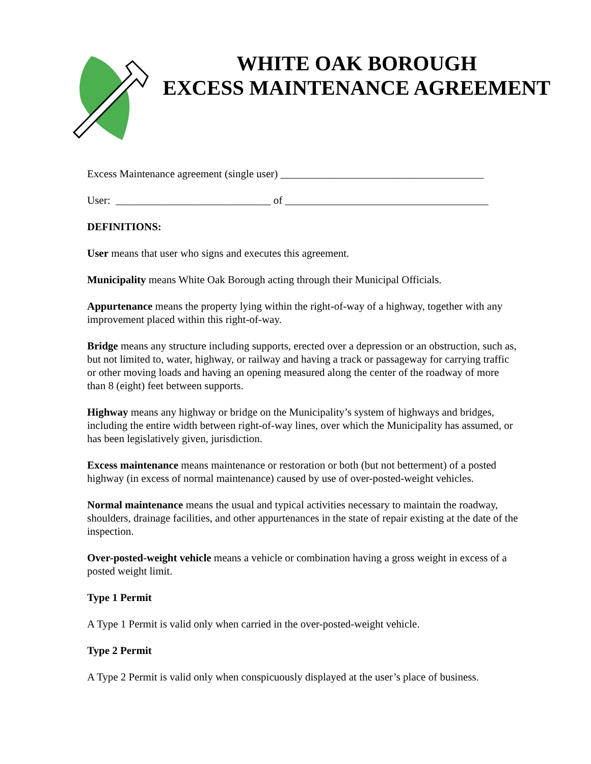WHITE OAK BOROUGH
EXCESS MAINTENANCE AGREEMENT
Excess Maintenance agreement (single user) ______________________________________
User: _____________________________ of ______________________________________
DEFINITIONS:
User means that user who signs and executes this agreement.
Municipality means White Oak Borough acting through their Municipal Officials.
Appurtenance means the property lying within the right-of-way of a highway, together with any improvement placed within this right-of-way.
Bridge means any structure including supports, erected over a depression or an obstruction, such as, but not limited to, water, highway, or railway and having a track or passageway for carrying traffic or other moving loads and having an opening measured along the center of the roadway of more than 8 (eight) feet between supports.
Highway means any highway or bridge on the Municipality’s system of highways and bridges, including the entire width between right-of-way lines, over which the Municipality has assumed, or has been legislatively given, jurisdiction.
Excess maintenance means maintenance or restoration or both (but not betterment) of a posted highway (in excess of normal maintenance) caused by use of over-posted-weight vehicles.
Normal maintenance means the usual and typical activities necessary to maintain the roadway, shoulders, drainage facilities, and other appurtenances in the state of repair existing at the date of the inspection.
Over-posted-weight vehicle means a vehicle or combination having a gross weight in excess of a posted weight limit.
Type 1 Permit
A Type 1 Permit is valid only when carried in the over-posted-weight vehicle.
Type 2 Permit
A Type 2 Permit is valid only when conspicuously displayed at the user’s place of business.